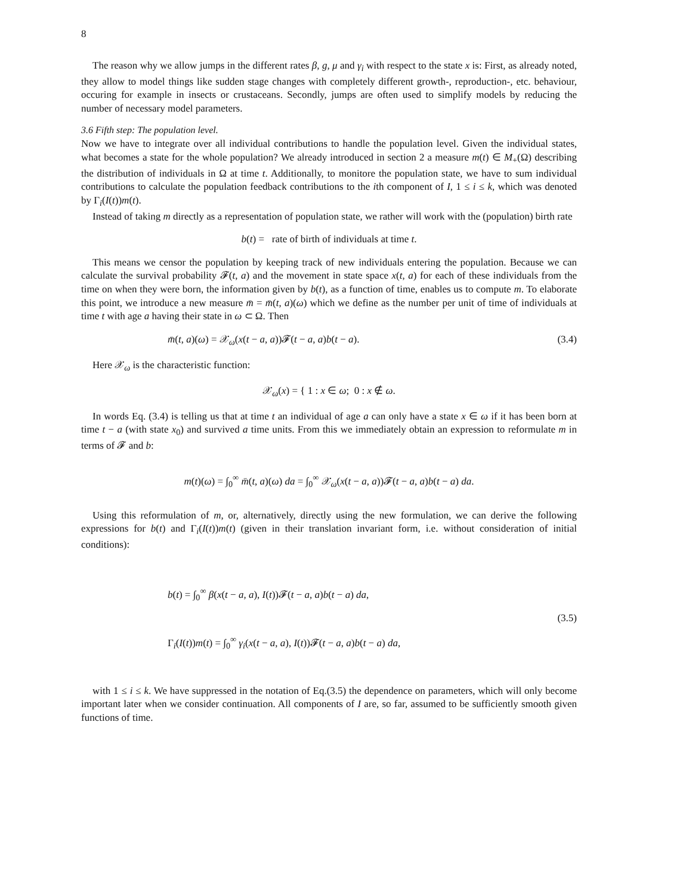8
The reason why we allow jumps in the different rates β, g, μ and γ<sub>i</sub> with respect to the state x is: First, as already noted, they allow to model things like sudden stage changes with completely different growth-, reproduction-, etc. behaviour, occuring for example in insects or crustaceans. Secondly, jumps are often used to simplify models by reducing the number of necessary model parameters.
3.6 Fifth step: The population level.
Now we have to integrate over all individual contributions to handle the population level. Given the individual states, what becomes a state for the whole population? We already introduced in section 2 a measure m(t) ∈ M<sub>+</sub>(Ω) describing the distribution of individuals in Ω at time t. Additionally, to monitore the population state, we have to sum individual contributions to calculate the population feedback contributions to the ith component of I, 1 ≤ i ≤ k, which was denoted by Γ<sub>i</sub>(I(t))m(t).
Instead of taking m directly as a representation of population state, we rather will work with the (population) birth rate
b(t) = rate of birth of individuals at time t.
This means we censor the population by keeping track of new individuals entering the population. Because we can calculate the survival probability 𝓕(t, a) and the movement in state space x(t, a) for each of these individuals from the time on when they were born, the information given by b(t), as a function of time, enables us to compute m. To elaborate this point, we introduce a new measure m̄ = m̄(t, a)(ω) which we define as the number per unit of time of individuals at time t with age a having their state in ω ⊂ Ω. Then
m̄(t, a)(ω) = 𝒳<sub>ω</sub>(x(t − a, a))𝓕(t − a, a)b(t − a). (3.4)
Here 𝒳<sub>ω</sub> is the characteristic function:
𝒳<sub>ω</sub>(x) = { 1 : x ∈ ω; 0 : x ∉ ω.
In words Eq. (3.4) is telling us that at time t an individual of age a can only have a state x ∈ ω if it has been born at time t − a (with state x<sub>0</sub>) and survived a time units. From this we immediately obtain an expression to reformulate m in terms of 𝓕 and b:
m(t)(ω) = ∫<sub>0</sub><sup>∞</sup> m̄(t, a)(ω) da = ∫<sub>0</sub><sup>∞</sup> 𝒳<sub>ω</sub>(x(t − a, a))𝓕(t − a, a)b(t − a) da.
Using this reformulation of m, or, alternatively, directly using the new formulation, we can derive the following expressions for b(t) and Γ<sub>i</sub>(I(t))m(t) (given in their translation invariant form, i.e. without consideration of initial conditions):
b(t) = ∫<sub>0</sub><sup>∞</sup> β(x(t − a, a), I(t))𝓕(t − a, a)b(t − a) da,
Γ<sub>i</sub>(I(t))m(t) = ∫<sub>0</sub><sup>∞</sup> γ<sub>i</sub>(x(t − a, a), I(t))𝓕(t − a, a)b(t − a) da,
(3.5)
with 1 ≤ i ≤ k. We have suppressed in the notation of Eq.(3.5) the dependence on parameters, which will only become important later when we consider continuation. All components of I are, so far, assumed to be sufficiently smooth given functions of time.